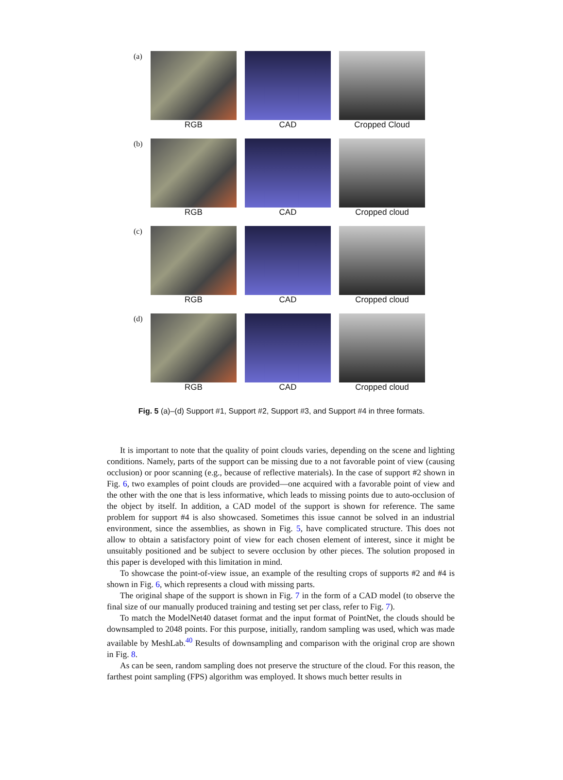(a) RGB CAD Cropped Cloud
(b) RGB CAD Cropped cloud
(c) RGB CAD Cropped cloud
(d) RGB CAD Cropped cloud
Fig. 5 (a)–(d) Support #1, Support #2, Support #3, and Support #4 in three formats.
It is important to note that the quality of point clouds varies, depending on the scene and lighting conditions. Namely, parts of the support can be missing due to a not favorable point of view (causing occlusion) or poor scanning (e.g., because of reflective materials). In the case of support #2 shown in Fig. 6, two examples of point clouds are provided—one acquired with a favorable point of view and the other with the one that is less informative, which leads to missing points due to auto-occlusion of the object by itself. In addition, a CAD model of the support is shown for reference. The same problem for support #4 is also showcased. Sometimes this issue cannot be solved in an industrial environment, since the assemblies, as shown in Fig. 5, have complicated structure. This does not allow to obtain a satisfactory point of view for each chosen element of interest, since it might be unsuitably positioned and be subject to severe occlusion by other pieces. The solution proposed in this paper is developed with this limitation in mind.
To showcase the point-of-view issue, an example of the resulting crops of supports #2 and #4 is shown in Fig. 6, which represents a cloud with missing parts.
The original shape of the support is shown in Fig. 7 in the form of a CAD model (to observe the final size of our manually produced training and testing set per class, refer to Fig. 7).
To match the ModelNet40 dataset format and the input format of PointNet, the clouds should be downsampled to 2048 points. For this purpose, initially, random sampling was used, which was made available by MeshLab.<sup>40</sup> Results of downsampling and comparison with the original crop are shown in Fig. 8.
As can be seen, random sampling does not preserve the structure of the cloud. For this reason, the farthest point sampling (FPS) algorithm was employed. It shows much better results in